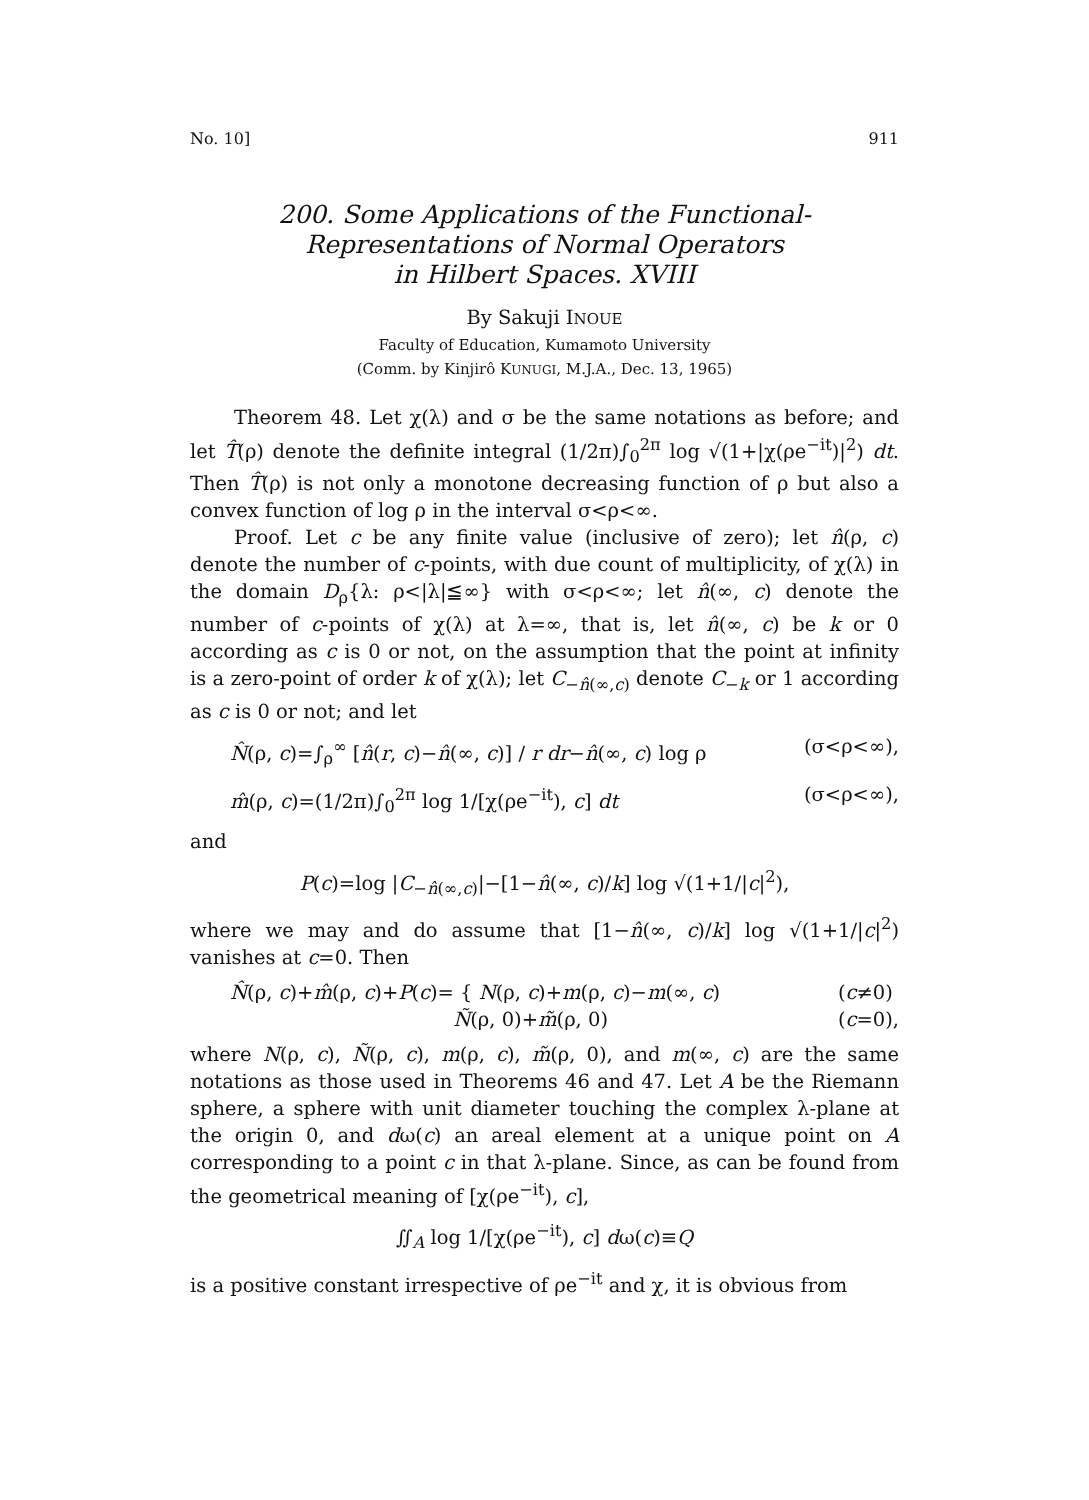No. 10] 911
200. Some Applications of the Functional-
Representations of Normal Operators
in Hilbert Spaces. XVIII
By Sakuji INOUE
Faculty of Education, Kumamoto University
(Comm. by Kinjirô KUNUGI, M.J.A., Dec. 13, 1965)
Theorem 48. Let χ(λ) and σ be the same notations as before; and let T̂(ρ) denote the definite integral (1/2π)∫<sub>0</sub><sup>2π</sup> log √(1+|χ(ρe<sup>−it</sup>)|<sup>2</sup>) dt. Then T̂(ρ) is not only a monotone decreasing function of ρ but also a convex function of log ρ in the interval σ<ρ<∞.
Proof. Let c be any finite value (inclusive of zero); let n̂(ρ, c) denote the number of c-points, with due count of multiplicity, of χ(λ) in the domain D<sub>ρ</sub>{λ: ρ<|λ|≦∞} with σ<ρ<∞; let n̂(∞, c) denote the number of c-points of χ(λ) at λ=∞, that is, let n̂(∞, c) be k or 0 according as c is 0 or not, on the assumption that the point at infinity is a zero-point of order k of χ(λ); let C<sub>−n̂(∞,c)</sub> denote C<sub>−k</sub> or 1 according as c is 0 or not; and let
N̂(ρ, c)=∫<sub>ρ</sub><sup>∞</sup> [n̂(r, c)−n̂(∞, c)] / r dr−n̂(∞, c) log ρ (σ<ρ<∞),
m̂(ρ, c)=(1/2π)∫<sub>0</sub><sup>2π</sup> log 1/[χ(ρe<sup>−it</sup>), c] dt (σ<ρ<∞),
and
P(c)=log |C<sub>−n̂(∞,c)</sub>|−[1−n̂(∞, c)/k] log √(1+1/|c|<sup>2</sup>),
where we may and do assume that [1−n̂(∞, c)/k] log √(1+1/|c|<sup>2</sup>) vanishes at c=0. Then
N̂(ρ, c)+m̂(ρ, c)+P(c)= { N(ρ, c)+m(ρ, c)−m(∞, c)
Ñ(ρ, 0)+m̃(ρ, 0) (c≠0)
(c=0),
where N(ρ, c), Ñ(ρ, c), m(ρ, c), m̃(ρ, 0), and m(∞, c) are the same notations as those used in Theorems 46 and 47. Let A be the Riemann sphere, a sphere with unit diameter touching the complex λ-plane at the origin 0, and dω(c) an areal element at a unique point on A corresponding to a point c in that λ-plane. Since, as can be found from the geometrical meaning of [χ(ρe<sup>−it</sup>), c],
∬<sub>A</sub> log 1/[χ(ρe<sup>−it</sup>), c] dω(c)≡Q
is a positive constant irrespective of ρe<sup>−it</sup> and χ, it is obvious from